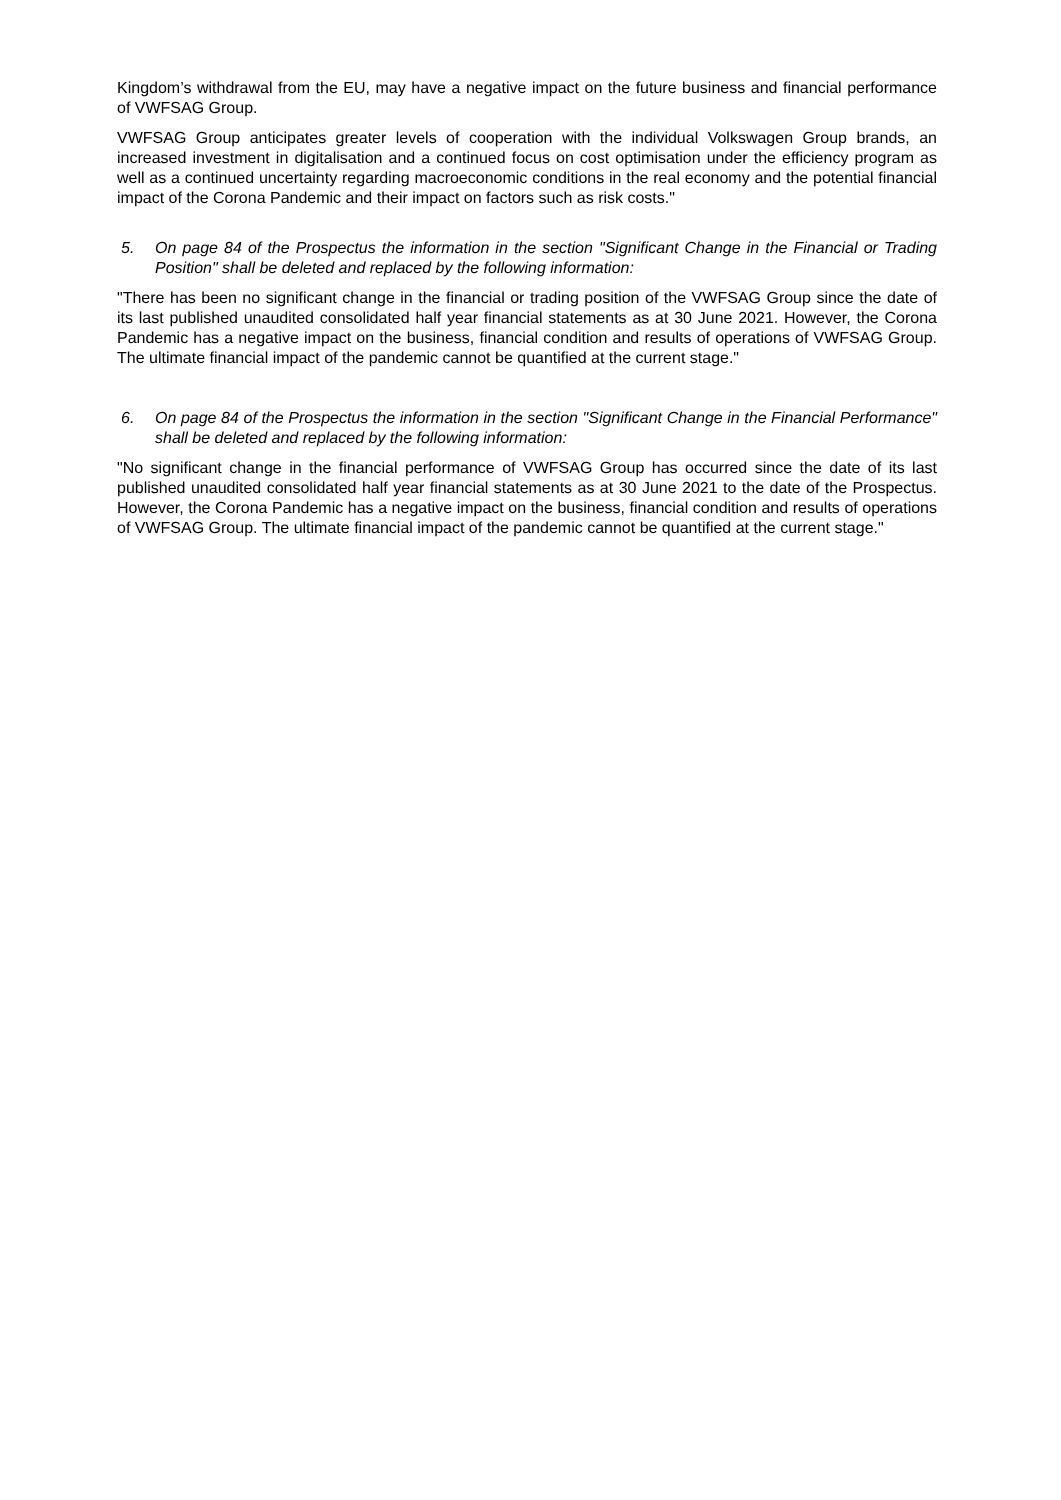Kingdom’s withdrawal from the EU, may have a negative impact on the future business and financial performance of VWFSAG Group.
VWFSAG Group anticipates greater levels of cooperation with the individual Volkswagen Group brands, an increased investment in digitalisation and a continued focus on cost optimisation under the efficiency program as well as a continued uncertainty regarding macroeconomic conditions in the real economy and the potential financial impact of the Corona Pandemic and their impact on factors such as risk costs."
5. On page 84 of the Prospectus the information in the section "Significant Change in the Financial or Trading Position" shall be deleted and replaced by the following information:
"There has been no significant change in the financial or trading position of the VWFSAG Group since the date of its last published unaudited consolidated half year financial statements as at 30 June 2021. However, the Corona Pandemic has a negative impact on the business, financial condition and results of operations of VWFSAG Group. The ultimate financial impact of the pandemic cannot be quantified at the current stage."
6. On page 84 of the Prospectus the information in the section "Significant Change in the Financial Performance" shall be deleted and replaced by the following information:
"No significant change in the financial performance of VWFSAG Group has occurred since the date of its last published unaudited consolidated half year financial statements as at 30 June 2021 to the date of the Prospectus. However, the Corona Pandemic has a negative impact on the business, financial condition and results of operations of VWFSAG Group. The ultimate financial impact of the pandemic cannot be quantified at the current stage."